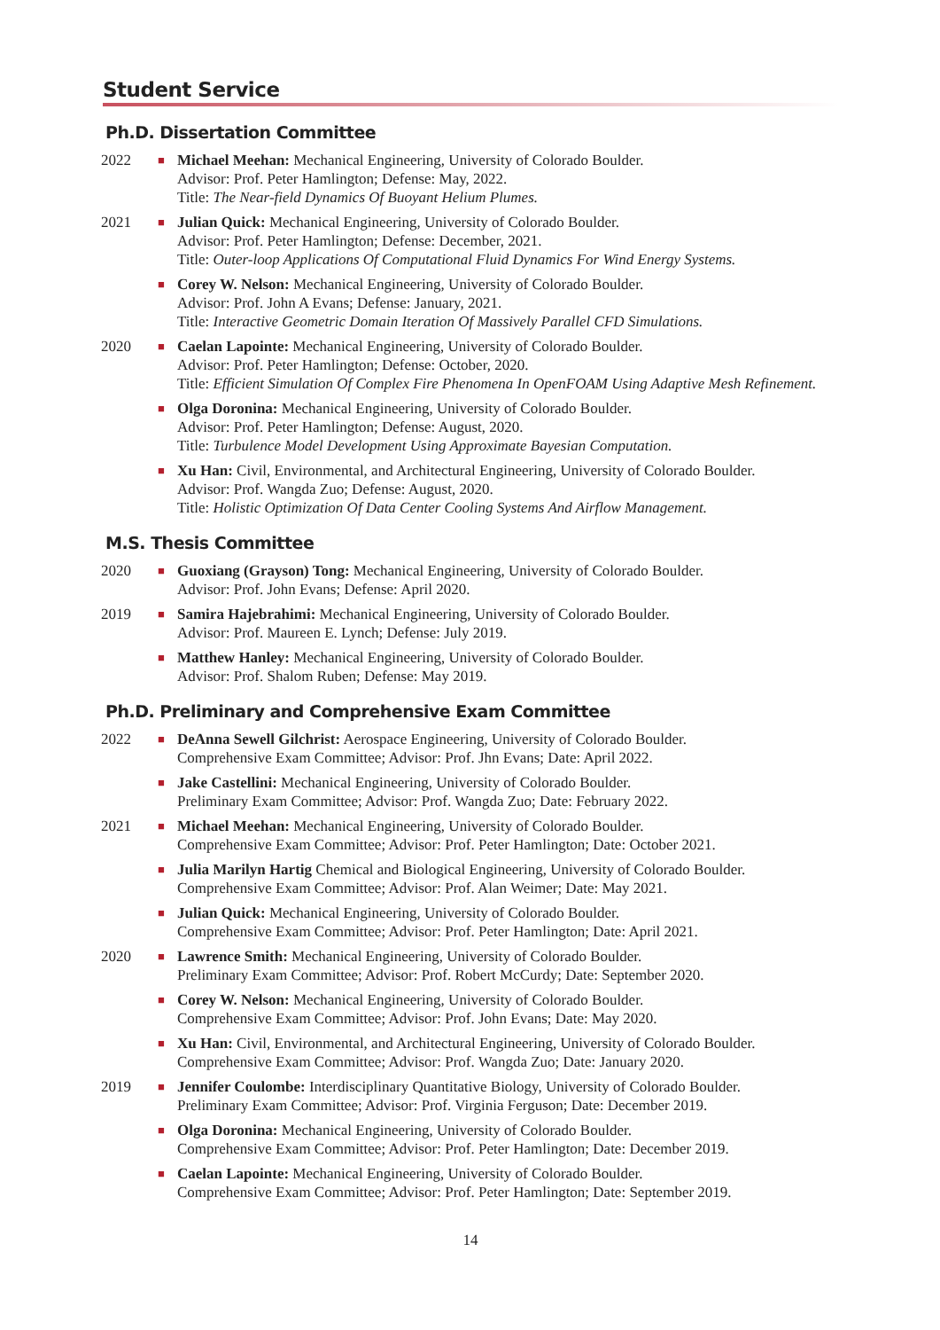Student Service
Ph.D. Dissertation Committee
2022
■
Michael Meehan: Mechanical Engineering, University of Colorado Boulder.
Advisor: Prof. Peter Hamlington; Defense: May, 2022.
Title: The Near-field Dynamics Of Buoyant Helium Plumes.
2021
■
Julian Quick: Mechanical Engineering, University of Colorado Boulder.
Advisor: Prof. Peter Hamlington; Defense: December, 2021.
Title: Outer-loop Applications Of Computational Fluid Dynamics For Wind Energy Systems.
■
Corey W. Nelson: Mechanical Engineering, University of Colorado Boulder.
Advisor: Prof. John A Evans; Defense: January, 2021.
Title: Interactive Geometric Domain Iteration Of Massively Parallel CFD Simulations.
2020
■
Caelan Lapointe: Mechanical Engineering, University of Colorado Boulder.
Advisor: Prof. Peter Hamlington; Defense: October, 2020.
Title: Efficient Simulation Of Complex Fire Phenomena In OpenFOAM Using Adaptive Mesh Refinement.
■
Olga Doronina: Mechanical Engineering, University of Colorado Boulder.
Advisor: Prof. Peter Hamlington; Defense: August, 2020.
Title: Turbulence Model Development Using Approximate Bayesian Computation.
■
Xu Han: Civil, Environmental, and Architectural Engineering, University of Colorado Boulder.
Advisor: Prof. Wangda Zuo; Defense: August, 2020.
Title: Holistic Optimization Of Data Center Cooling Systems And Airflow Management.
M.S. Thesis Committee
2020
■
Guoxiang (Grayson) Tong: Mechanical Engineering, University of Colorado Boulder.
Advisor: Prof. John Evans; Defense: April 2020.
2019
■
Samira Hajebrahimi: Mechanical Engineering, University of Colorado Boulder.
Advisor: Prof. Maureen E. Lynch; Defense: July 2019.
■
Matthew Hanley: Mechanical Engineering, University of Colorado Boulder.
Advisor: Prof. Shalom Ruben; Defense: May 2019.
Ph.D. Preliminary and Comprehensive Exam Committee
2022
■
DeAnna Sewell Gilchrist: Aerospace Engineering, University of Colorado Boulder.
Comprehensive Exam Committee; Advisor: Prof. Jhn Evans; Date: April 2022.
■
Jake Castellini: Mechanical Engineering, University of Colorado Boulder.
Preliminary Exam Committee; Advisor: Prof. Wangda Zuo; Date: February 2022.
2021
■
Michael Meehan: Mechanical Engineering, University of Colorado Boulder.
Comprehensive Exam Committee; Advisor: Prof. Peter Hamlington; Date: October 2021.
■
Julia Marilyn Hartig Chemical and Biological Engineering, University of Colorado Boulder.
Comprehensive Exam Committee; Advisor: Prof. Alan Weimer; Date: May 2021.
■
Julian Quick: Mechanical Engineering, University of Colorado Boulder.
Comprehensive Exam Committee; Advisor: Prof. Peter Hamlington; Date: April 2021.
2020
■
Lawrence Smith: Mechanical Engineering, University of Colorado Boulder.
Preliminary Exam Committee; Advisor: Prof. Robert McCurdy; Date: September 2020.
■
Corey W. Nelson: Mechanical Engineering, University of Colorado Boulder.
Comprehensive Exam Committee; Advisor: Prof. John Evans; Date: May 2020.
■
Xu Han: Civil, Environmental, and Architectural Engineering, University of Colorado Boulder.
Comprehensive Exam Committee; Advisor: Prof. Wangda Zuo; Date: January 2020.
2019
■
Jennifer Coulombe: Interdisciplinary Quantitative Biology, University of Colorado Boulder.
Preliminary Exam Committee; Advisor: Prof. Virginia Ferguson; Date: December 2019.
■
Olga Doronina: Mechanical Engineering, University of Colorado Boulder.
Comprehensive Exam Committee; Advisor: Prof. Peter Hamlington; Date: December 2019.
■
Caelan Lapointe: Mechanical Engineering, University of Colorado Boulder.
Comprehensive Exam Committee; Advisor: Prof. Peter Hamlington; Date: September 2019.
14